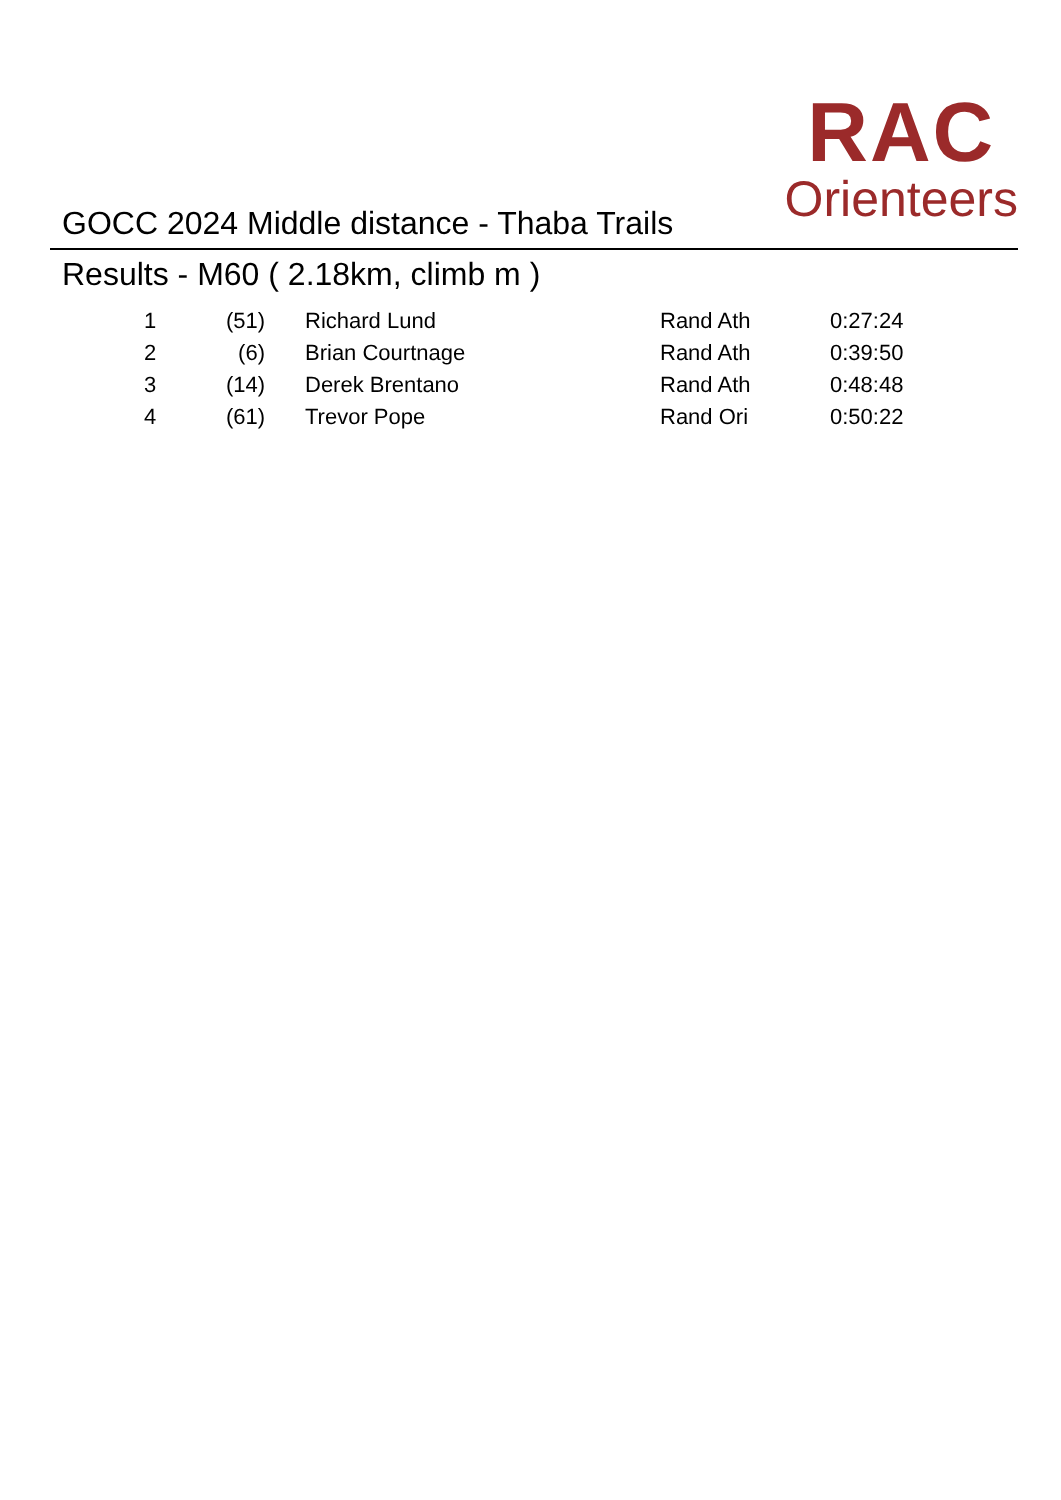GOCC 2024 Middle distance - Thaba Trails
RAC
Orienteers
Results - M60 ( 2.18km, climb m )
| 1 | (51) | | Richard Lund | Rand Ath | 0:27:24 |
| 2 | (6) | | Brian Courtnage | Rand Ath | 0:39:50 |
| 3 | (14) | | Derek Brentano | Rand Ath | 0:48:48 |
| 4 | (61) | | Trevor Pope | Rand Ori | 0:50:22 |